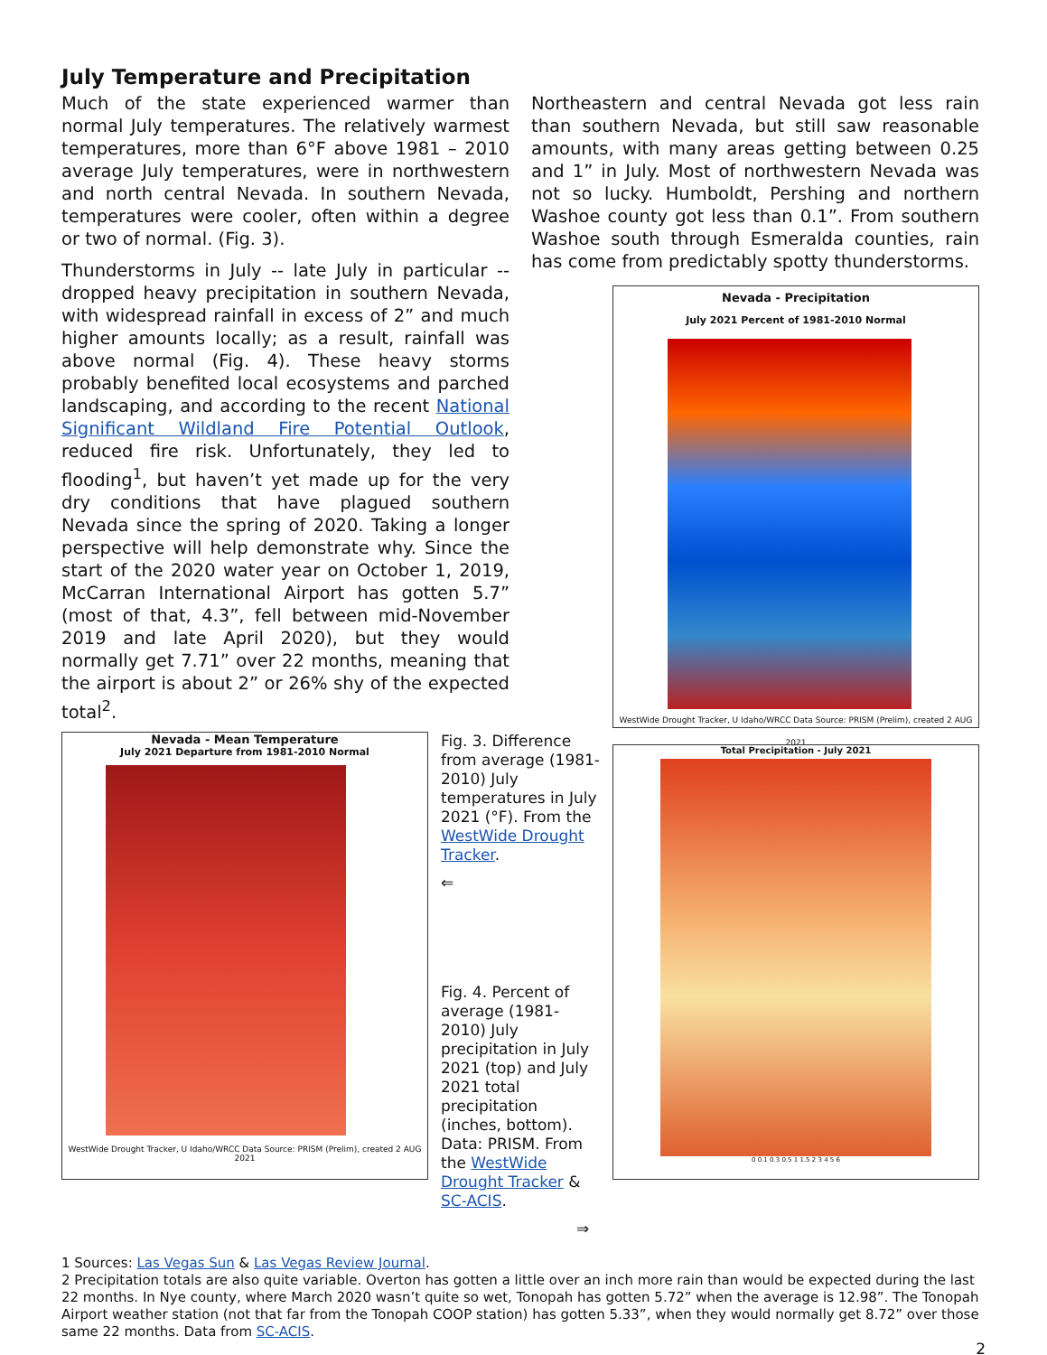July Temperature and Precipitation
Much of the state experienced warmer than normal July temperatures. The relatively warmest temperatures, more than 6°F above 1981 – 2010 average July temperatures, were in northwestern and north central Nevada. In southern Nevada, temperatures were cooler, often within a degree or two of normal. (Fig. 3).
Thunderstorms in July -- late July in particular -- dropped heavy precipitation in southern Nevada, with widespread rainfall in excess of 2” and much higher amounts locally; as a result, rainfall was above normal (Fig. 4). These heavy storms probably benefited local ecosystems and parched landscaping, and according to the recent National Significant Wildland Fire Potential Outlook, reduced fire risk. Unfortunately, they led to flooding<sup>1</sup>, but haven’t yet made up for the very dry conditions that have plagued southern Nevada since the spring of 2020. Taking a longer perspective will help demonstrate why. Since the start of the 2020 water year on October 1, 2019, McCarran International Airport has gotten 5.7” (most of that, 4.3”, fell between mid-November 2019 and late April 2020), but they would normally get 7.71” over 22 months, meaning that the airport is about 2” or 26% shy of the expected total<sup>2</sup>.
Northeastern and central Nevada got less rain than southern Nevada, but still saw reasonable amounts, with many areas getting between 0.25 and 1” in July. Most of northwestern Nevada was not so lucky. Humboldt, Pershing and northern Washoe county got less than 0.1”. From southern Washoe south through Esmeralda counties, rain has come from predictably spotty thunderstorms.
Nevada - Precipitation
July 2021 Percent of 1981-2010 Normal
WestWide Drought Tracker, U Idaho/WRCC Data Source: PRISM (Prelim), created 2 AUG 2021
Nevada - Mean Temperature
July 2021 Departure from 1981-2010 Normal
WestWide Drought Tracker, U Idaho/WRCC Data Source: PRISM (Prelim), created 2 AUG 2021
Fig. 3. Difference from average (1981-2010) July temperatures in July 2021 (°F). From the WestWide Drought Tracker.
⇐
Fig. 4. Percent of average (1981-2010) July precipitation in July 2021 (top) and July 2021 total precipitation (inches, bottom). Data: PRISM. From the WestWide Drought Tracker & SC-ACIS.
⇒
Total Precipitation - July 2021
0 0.1 0.3 0.5 1 1.5 2 3 4 5 6
1 Sources: Las Vegas Sun & Las Vegas Review Journal.
2 Precipitation totals are also quite variable. Overton has gotten a little over an inch more rain than would be expected during the last 22 months. In Nye county, where March 2020 wasn’t quite so wet, Tonopah has gotten 5.72” when the average is 12.98”. The Tonopah Airport weather station (not that far from the Tonopah COOP station) has gotten 5.33”, when they would normally get 8.72” over those same 22 months. Data from SC-ACIS.
2